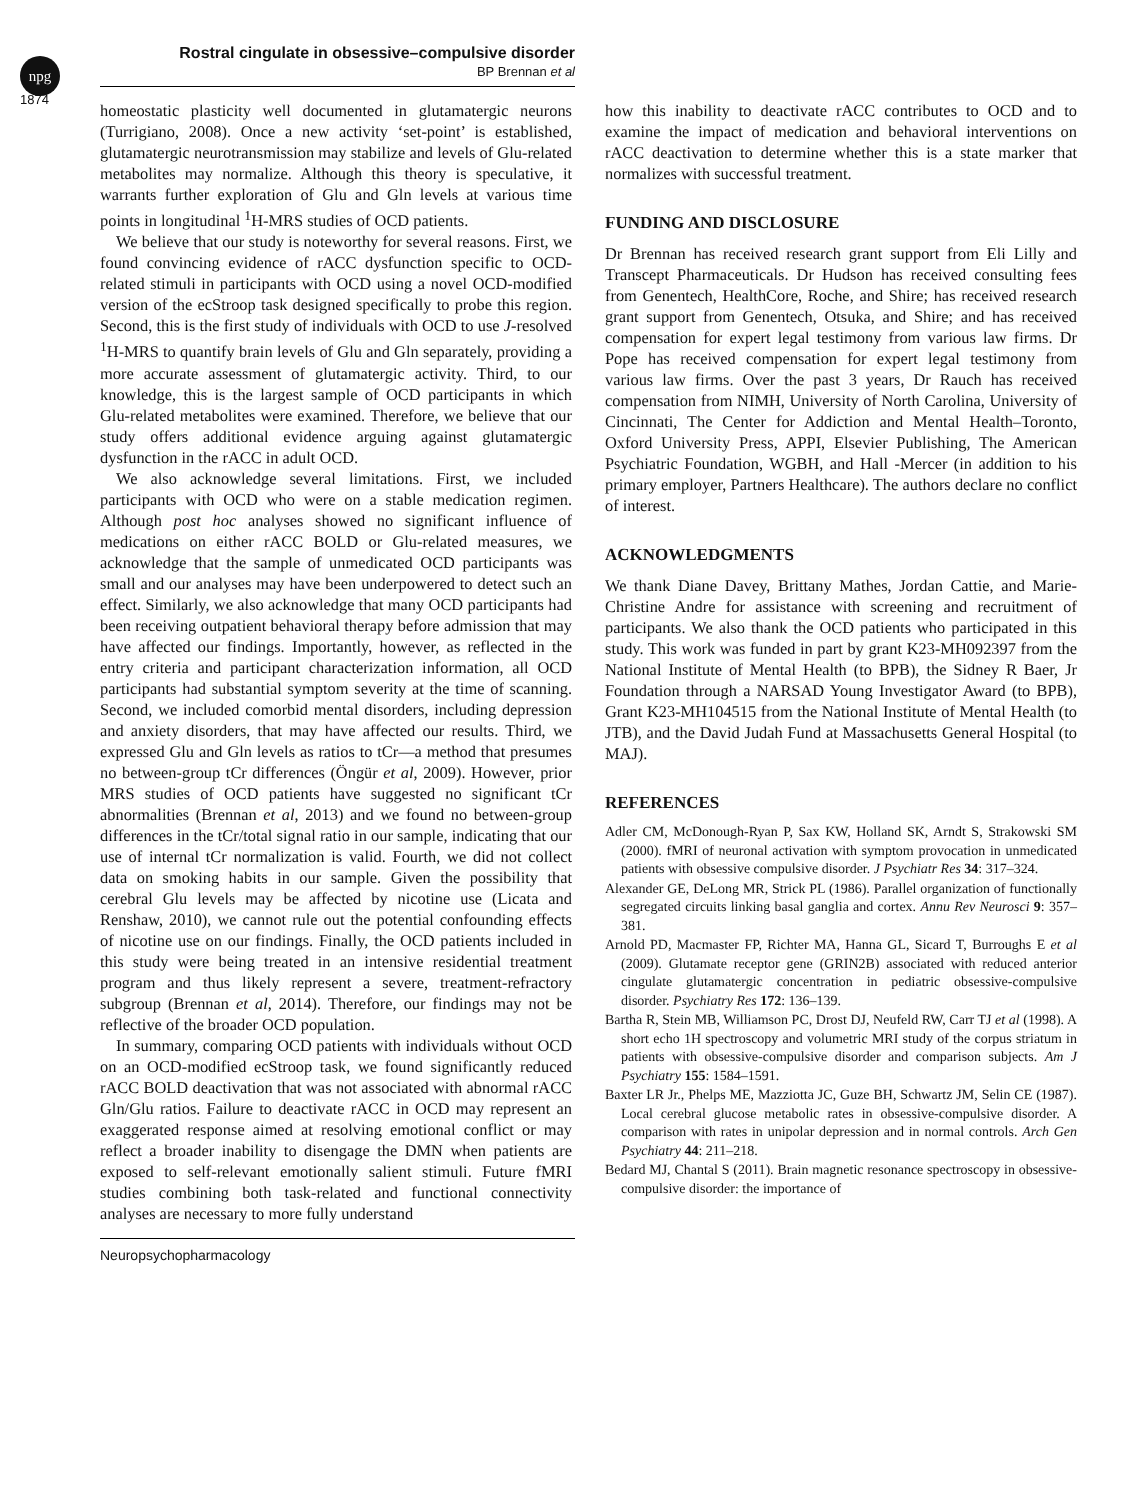npg
Rostral cingulate in obsessive–compulsive disorder
BP Brennan et al
1874
homeostatic plasticity well documented in glutamatergic neurons (Turrigiano, 2008). Once a new activity ‘set-point’ is established, glutamatergic neurotransmission may stabilize and levels of Glu-related metabolites may normalize. Although this theory is speculative, it warrants further exploration of Glu and Gln levels at various time points in longitudinal <sup>1</sup>H-MRS studies of OCD patients.
We believe that our study is noteworthy for several reasons. First, we found convincing evidence of rACC dysfunction specific to OCD-related stimuli in participants with OCD using a novel OCD-modified version of the ecStroop task designed specifically to probe this region. Second, this is the first study of individuals with OCD to use J-resolved <sup>1</sup>H-MRS to quantify brain levels of Glu and Gln separately, providing a more accurate assessment of glutamatergic activity. Third, to our knowledge, this is the largest sample of OCD participants in which Glu-related metabolites were examined. Therefore, we believe that our study offers additional evidence arguing against glutamatergic dysfunction in the rACC in adult OCD.
We also acknowledge several limitations. First, we included participants with OCD who were on a stable medication regimen. Although post hoc analyses showed no significant influence of medications on either rACC BOLD or Glu-related measures, we acknowledge that the sample of unmedicated OCD participants was small and our analyses may have been underpowered to detect such an effect. Similarly, we also acknowledge that many OCD participants had been receiving outpatient behavioral therapy before admission that may have affected our findings. Importantly, however, as reflected in the entry criteria and participant characterization information, all OCD participants had substantial symptom severity at the time of scanning. Second, we included comorbid mental disorders, including depression and anxiety disorders, that may have affected our results. Third, we expressed Glu and Gln levels as ratios to tCr—a method that presumes no between-group tCr differences (Öngür et al, 2009). However, prior MRS studies of OCD patients have suggested no significant tCr abnormalities (Brennan et al, 2013) and we found no between-group differences in the tCr/total signal ratio in our sample, indicating that our use of internal tCr normalization is valid. Fourth, we did not collect data on smoking habits in our sample. Given the possibility that cerebral Glu levels may be affected by nicotine use (Licata and Renshaw, 2010), we cannot rule out the potential confounding effects of nicotine use on our findings. Finally, the OCD patients included in this study were being treated in an intensive residential treatment program and thus likely represent a severe, treatment-refractory subgroup (Brennan et al, 2014). Therefore, our findings may not be reflective of the broader OCD population.
In summary, comparing OCD patients with individuals without OCD on an OCD-modified ecStroop task, we found significantly reduced rACC BOLD deactivation that was not associated with abnormal rACC Gln/Glu ratios. Failure to deactivate rACC in OCD may represent an exaggerated response aimed at resolving emotional conflict or may reflect a broader inability to disengage the DMN when patients are exposed to self-relevant emotionally salient stimuli. Future fMRI studies combining both task-related and functional connectivity analyses are necessary to more fully understand
how this inability to deactivate rACC contributes to OCD and to examine the impact of medication and behavioral interventions on rACC deactivation to determine whether this is a state marker that normalizes with successful treatment.
FUNDING AND DISCLOSURE
Dr Brennan has received research grant support from Eli Lilly and Transcept Pharmaceuticals. Dr Hudson has received consulting fees from Genentech, HealthCore, Roche, and Shire; has received research grant support from Genentech, Otsuka, and Shire; and has received compensation for expert legal testimony from various law firms. Dr Pope has received compensation for expert legal testimony from various law firms. Over the past 3 years, Dr Rauch has received compensation from NIMH, University of North Carolina, University of Cincinnati, The Center for Addiction and Mental Health–Toronto, Oxford University Press, APPI, Elsevier Publishing, The American Psychiatric Foundation, WGBH, and Hall -Mercer (in addition to his primary employer, Partners Healthcare). The authors declare no conflict of interest.
ACKNOWLEDGMENTS
We thank Diane Davey, Brittany Mathes, Jordan Cattie, and Marie-Christine Andre for assistance with screening and recruitment of participants. We also thank the OCD patients who participated in this study. This work was funded in part by grant K23-MH092397 from the National Institute of Mental Health (to BPB), the Sidney R Baer, Jr Foundation through a NARSAD Young Investigator Award (to BPB), Grant K23-MH104515 from the National Institute of Mental Health (to JTB), and the David Judah Fund at Massachusetts General Hospital (to MAJ).
REFERENCES
Adler CM, McDonough-Ryan P, Sax KW, Holland SK, Arndt S, Strakowski SM (2000). fMRI of neuronal activation with symptom provocation in unmedicated patients with obsessive compulsive disorder. J Psychiatr Res 34: 317–324.
Alexander GE, DeLong MR, Strick PL (1986). Parallel organization of functionally segregated circuits linking basal ganglia and cortex. Annu Rev Neurosci 9: 357–381.
Arnold PD, Macmaster FP, Richter MA, Hanna GL, Sicard T, Burroughs E et al (2009). Glutamate receptor gene (GRIN2B) associated with reduced anterior cingulate glutamatergic concentration in pediatric obsessive-compulsive disorder. Psychiatry Res 172: 136–139.
Bartha R, Stein MB, Williamson PC, Drost DJ, Neufeld RW, Carr TJ et al (1998). A short echo 1H spectroscopy and volumetric MRI study of the corpus striatum in patients with obsessive-compulsive disorder and comparison subjects. Am J Psychiatry 155: 1584–1591.
Baxter LR Jr., Phelps ME, Mazziotta JC, Guze BH, Schwartz JM, Selin CE (1987). Local cerebral glucose metabolic rates in obsessive-compulsive disorder. A comparison with rates in unipolar depression and in normal controls. Arch Gen Psychiatry 44: 211–218.
Bedard MJ, Chantal S (2011). Brain magnetic resonance spectroscopy in obsessive-compulsive disorder: the importance of
Neuropsychopharmacology